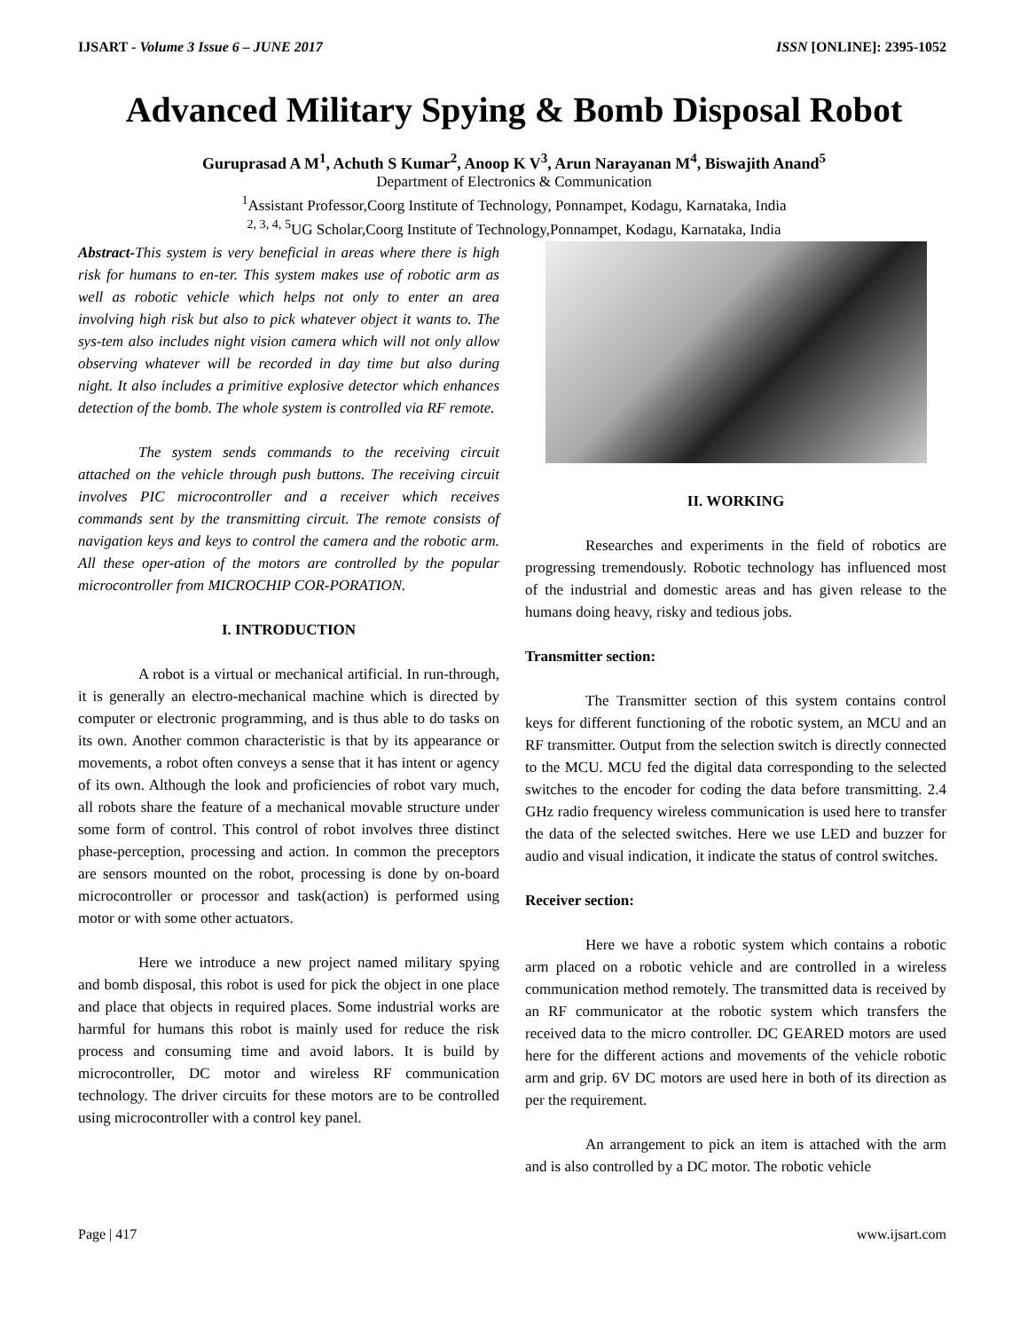IJSART - Volume 3 Issue 6 – JUNE 2017 ISSN [ONLINE]: 2395-1052
Advanced Military Spying & Bomb Disposal Robot
Guruprasad A M<sup>1</sup>, Achuth S Kumar<sup>2</sup>, Anoop K V<sup>3</sup>, Arun Narayanan M<sup>4</sup>, Biswajith Anand<sup>5</sup>
Department of Electronics & Communication
<sup>1</sup> Assistant Professor,Coorg Institute of Technology, Ponnampet, Kodagu, Karnataka, India
<sup>2, 3, 4, 5</sup>UG Scholar,Coorg Institute of Technology,Ponnampet, Kodagu, Karnataka, India
Abstract-This system is very beneficial in areas where there is high risk for humans to en-ter. This system makes use of robotic arm as well as robotic vehicle which helps not only to enter an area involving high risk but also to pick whatever object it wants to. The sys-tem also includes night vision camera which will not only allow observing whatever will be recorded in day time but also during night. It also includes a primitive explosive detector which enhances detection of the bomb. The whole system is controlled via RF remote.
The system sends commands to the receiving circuit attached on the vehicle through push buttons. The receiving circuit involves PIC microcontroller and a receiver which receives commands sent by the transmitting circuit. The remote consists of navigation keys and keys to control the camera and the robotic arm. All these oper-ation of the motors are controlled by the popular microcontroller from MICROCHIP COR-PORATION.
I. INTRODUCTION
A robot is a virtual or mechanical artificial. In run-through, it is generally an electro-mechanical machine which is directed by computer or electronic programming, and is thus able to do tasks on its own. Another common characteristic is that by its appearance or movements, a robot often conveys a sense that it has intent or agency of its own. Although the look and proficiencies of robot vary much, all robots share the feature of a mechanical movable structure under some form of control. This control of robot involves three distinct phase-perception, processing and action. In common the preceptors are sensors mounted on the robot, processing is done by on-board microcontroller or processor and task(action) is performed using motor or with some other actuators.
Here we introduce a new project named military spying and bomb disposal, this robot is used for pick the object in one place and place that objects in required places. Some industrial works are harmful for humans this robot is mainly used for reduce the risk process and consuming time and avoid labors. It is build by microcontroller, DC motor and wireless RF communication technology. The driver circuits for these motors are to be controlled using microcontroller with a control key panel.
II. WORKING
Researches and experiments in the field of robotics are progressing tremendously. Robotic technology has influenced most of the industrial and domestic areas and has given release to the humans doing heavy, risky and tedious jobs.
Transmitter section:
The Transmitter section of this system contains control keys for different functioning of the robotic system, an MCU and an RF transmitter. Output from the selection switch is directly connected to the MCU. MCU fed the digital data corresponding to the selected switches to the encoder for coding the data before transmitting. 2.4 GHz radio frequency wireless communication is used here to transfer the data of the selected switches. Here we use LED and buzzer for audio and visual indication, it indicate the status of control switches.
Receiver section:
Here we have a robotic system which contains a robotic arm placed on a robotic vehicle and are controlled in a wireless communication method remotely. The transmitted data is received by an RF communicator at the robotic system which transfers the received data to the micro controller. DC GEARED motors are used here for the different actions and movements of the vehicle robotic arm and grip. 6V DC motors are used here in both of its direction as per the requirement.
An arrangement to pick an item is attached with the arm and is also controlled by a DC motor. The robotic vehicle
Page | 417 www.ijsart.com